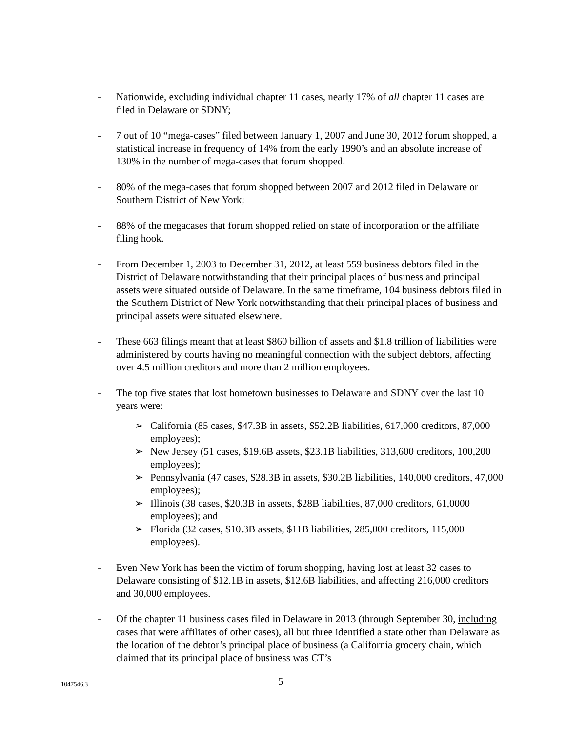- Nationwide, excluding individual chapter 11 cases, nearly 17% of all chapter 11 cases are filed in Delaware or SDNY;
- 7 out of 10 “mega-cases” filed between January 1, 2007 and June 30, 2012 forum shopped, a statistical increase in frequency of 14% from the early 1990’s and an absolute increase of 130% in the number of mega-cases that forum shopped.
- 80% of the mega-cases that forum shopped between 2007 and 2012 filed in Delaware or Southern District of New York;
- 88% of the megacases that forum shopped relied on state of incorporation or the affiliate filing hook.
- From December 1, 2003 to December 31, 2012, at least 559 business debtors filed in the District of Delaware notwithstanding that their principal places of business and principal assets were situated outside of Delaware. In the same timeframe, 104 business debtors filed in the Southern District of New York notwithstanding that their principal places of business and principal assets were situated elsewhere.
- These 663 filings meant that at least $860 billion of assets and $1.8 trillion of liabilities were administered by courts having no meaningful connection with the subject debtors, affecting over 4.5 million creditors and more than 2 million employees.
- The top five states that lost hometown businesses to Delaware and SDNY over the last 10 years were:
➢ California (85 cases, $47.3B in assets, $52.2B liabilities, 617,000 creditors, 87,000 employees);
➢ New Jersey (51 cases, $19.6B assets, $23.1B liabilities, 313,600 creditors, 100,200 employees);
➢ Pennsylvania (47 cases, $28.3B in assets, $30.2B liabilities, 140,000 creditors, 47,000 employees);
➢ Illinois (38 cases, $20.3B in assets, $28B liabilities, 87,000 creditors, 61,0000 employees); and
➢ Florida (32 cases, $10.3B assets, $11B liabilities, 285,000 creditors, 115,000 employees).
- Even New York has been the victim of forum shopping, having lost at least 32 cases to Delaware consisting of $12.1B in assets, $12.6B liabilities, and affecting 216,000 creditors and 30,000 employees.
- Of the chapter 11 business cases filed in Delaware in 2013 (through September 30, including cases that were affiliates of other cases), all but three identified a state other than Delaware as the location of the debtor’s principal place of business (a California grocery chain, which claimed that its principal place of business was CT’s
1047546.3
5